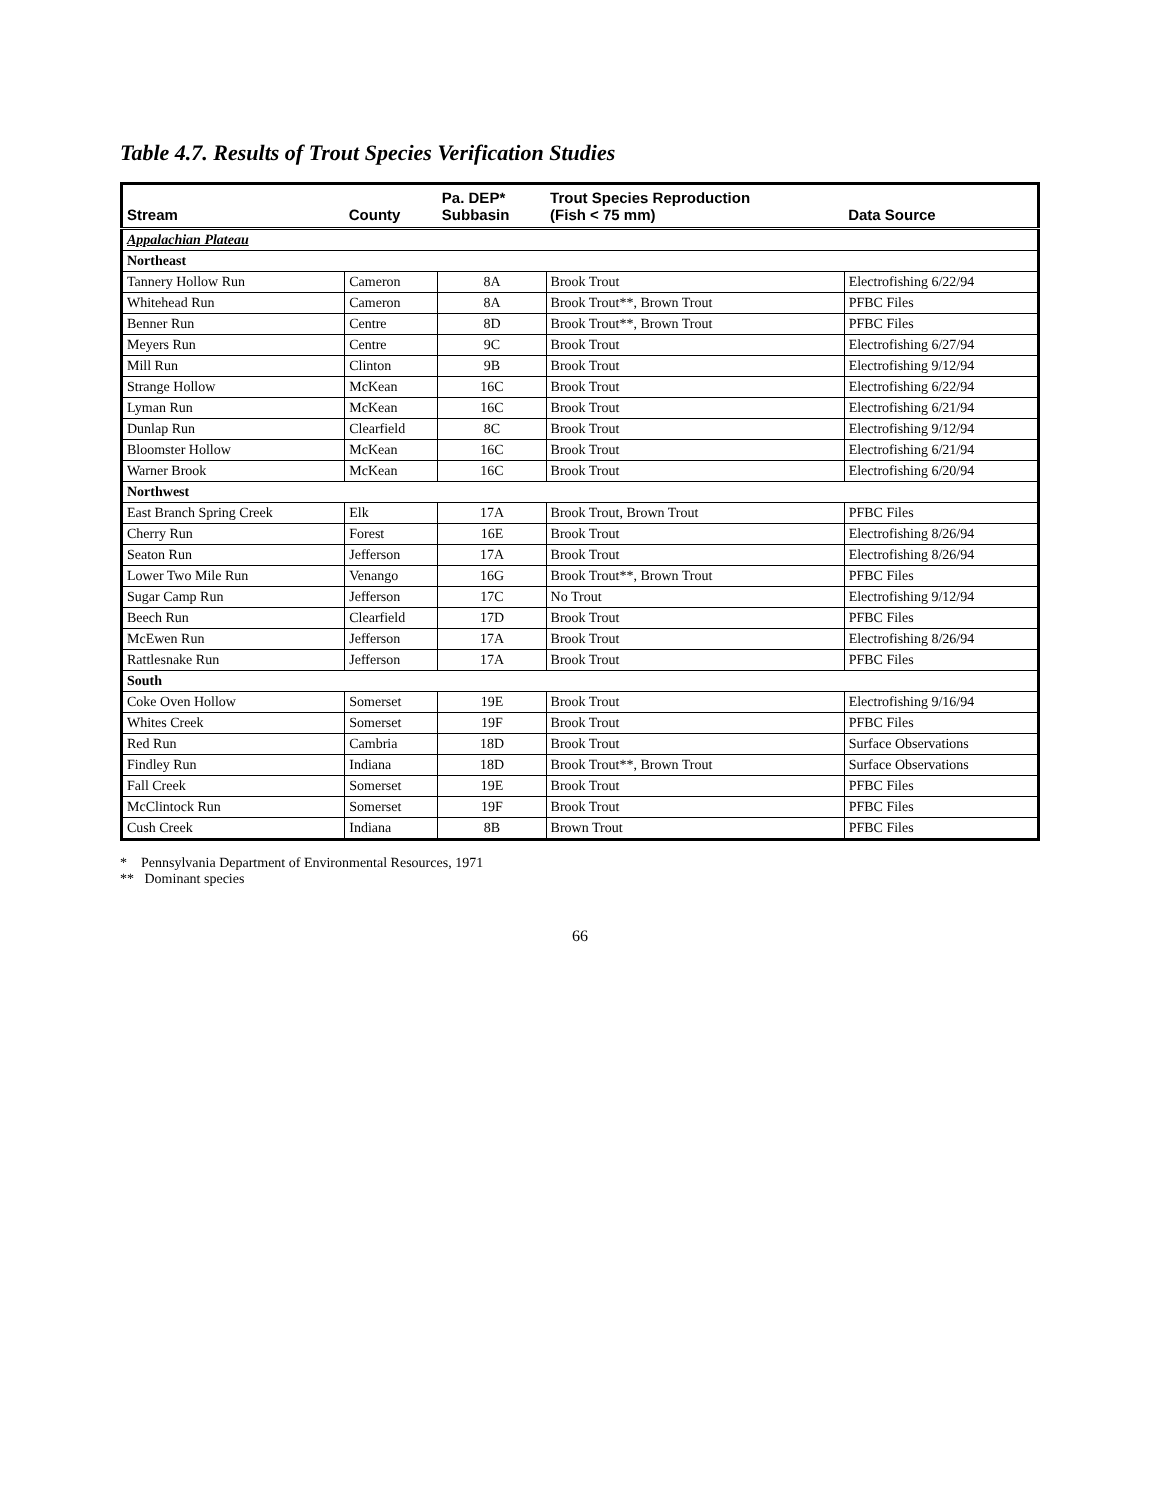Table 4.7. Results of Trout Species Verification Studies
| Stream | County | Pa. DEP* Subbasin | Trout Species Reproduction (Fish < 75 mm) | Data Source |
| --- | --- | --- | --- | --- |
| Appalachian Plateau | | | | |
| Northeast | | | | |
| Tannery Hollow Run | Cameron | 8A | Brook Trout | Electrofishing 6/22/94 |
| Whitehead Run | Cameron | 8A | Brook Trout**, Brown Trout | PFBC Files |
| Benner Run | Centre | 8D | Brook Trout**, Brown Trout | PFBC Files |
| Meyers Run | Centre | 9C | Brook Trout | Electrofishing 6/27/94 |
| Mill Run | Clinton | 9B | Brook Trout | Electrofishing 9/12/94 |
| Strange Hollow | McKean | 16C | Brook Trout | Electrofishing 6/22/94 |
| Lyman Run | McKean | 16C | Brook Trout | Electrofishing 6/21/94 |
| Dunlap Run | Clearfield | 8C | Brook Trout | Electrofishing 9/12/94 |
| Bloomster Hollow | McKean | 16C | Brook Trout | Electrofishing 6/21/94 |
| Warner Brook | McKean | 16C | Brook Trout | Electrofishing 6/20/94 |
| Northwest | | | | |
| East Branch Spring Creek | Elk | 17A | Brook Trout, Brown Trout | PFBC Files |
| Cherry Run | Forest | 16E | Brook Trout | Electrofishing 8/26/94 |
| Seaton Run | Jefferson | 17A | Brook Trout | Electrofishing 8/26/94 |
| Lower Two Mile Run | Venango | 16G | Brook Trout**, Brown Trout | PFBC Files |
| Sugar Camp Run | Jefferson | 17C | No Trout | Electrofishing 9/12/94 |
| Beech Run | Clearfield | 17D | Brook Trout | PFBC Files |
| McEwen Run | Jefferson | 17A | Brook Trout | Electrofishing 8/26/94 |
| Rattlesnake Run | Jefferson | 17A | Brook Trout | PFBC Files |
| South | | | | |
| Coke Oven Hollow | Somerset | 19E | Brook Trout | Electrofishing 9/16/94 |
| Whites Creek | Somerset | 19F | Brook Trout | PFBC Files |
| Red Run | Cambria | 18D | Brook Trout | Surface Observations |
| Findley Run | Indiana | 18D | Brook Trout**, Brown Trout | Surface Observations |
| Fall Creek | Somerset | 19E | Brook Trout | PFBC Files |
| McClintock Run | Somerset | 19F | Brook Trout | PFBC Files |
| Cush Creek | Indiana | 8B | Brown Trout | PFBC Files |
* Pennsylvania Department of Environmental Resources, 1971
** Dominant species
66